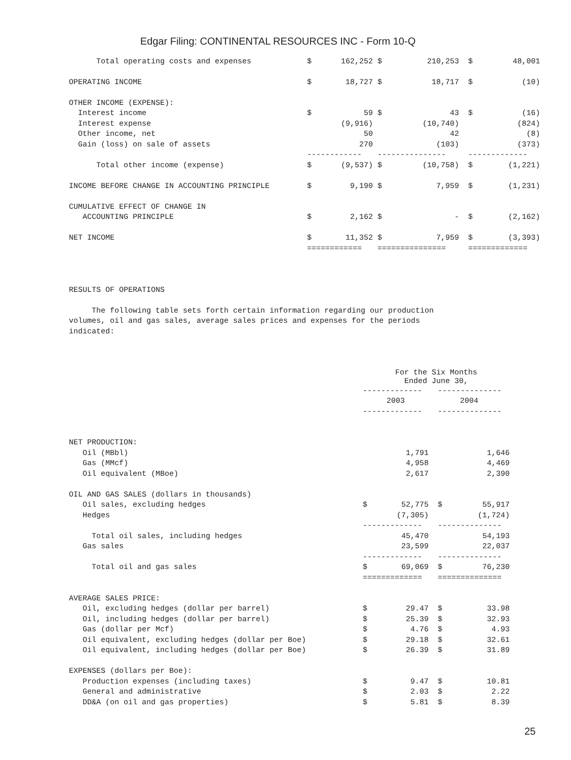Edgar Filing: CONTINENTAL RESOURCES INC - Form 10-Q
| Total operating costs and expenses | $ | 162,252 | $ | 210,253 | $ | 48,001 |
| OPERATING INCOME | $ | 18,727 | $ | 18,717 | $ | (10) |
| OTHER INCOME (EXPENSE): | | | | | | |
| Interest income | $ | 59 | $ | 43 | $ | (16) |
| Interest expense | | (9,916) | | (10,740) | | (824) |
| Other income, net | | 50 | | 42 | | (8) |
| Gain (loss) on sale of assets | | 270 | | (103) | | (373) |
| | ------------ | | --------------- | | ------------- | |
| Total other income (expense) | $ | (9,537) | $ | (10,758) | $ | (1,221) |
| INCOME BEFORE CHANGE IN ACCOUNTING PRINCIPLE | $ | 9,190 | $ | 7,959 | $ | (1,231) |
| CUMULATIVE EFFECT OF CHANGE IN | | | | | | |
| ACCOUNTING PRINCIPLE | $ | 2,162 | $ | - | $ | (2,162) |
| NET INCOME | $ | 11,352 | $ | 7,959 | $ | (3,393) |
| | ============ | | =============== | | ============= | |
RESULTS OF OPERATIONS
The following table sets forth certain information regarding our production volumes, oil and gas sales, average sales prices and expenses for the periods indicated:
| | For the Six Months Ended June 30, | | | |
| | ------------- | | -------------- | |
| | 2003 | | 2004 | |
| | ------------- | | -------------- | |
| NET PRODUCTION: | | | | |
| Oil (MBbl) | | 1,791 | | 1,646 |
| Gas (MMcf) | | 4,958 | | 4,469 |
| Oil equivalent (MBoe) | | 2,617 | | 2,390 |
| OIL AND GAS SALES (dollars in thousands) | | | | |
| Oil sales, excluding hedges | $ | 52,775 | $ | 55,917 |
| Hedges | | (7,305) | | (1,724) |
| | ------------- | | -------------- | |
| Total oil sales, including hedges | | 45,470 | | 54,193 |
| Gas sales | | 23,599 | | 22,037 |
| | ------------- | | -------------- | |
| Total oil and gas sales | $ | 69,069 | $ | 76,230 |
| | ============= | | ============== | |
| AVERAGE SALES PRICE: | | | | |
| Oil, excluding hedges (dollar per barrel) | $ | 29.47 | $ | 33.98 |
| Oil, including hedges (dollar per barrel) | $ | 25.39 | $ | 32.93 |
| Gas (dollar per Mcf) | $ | 4.76 | $ | 4.93 |
| Oil equivalent, excluding hedges (dollar per Boe) | $ | 29.18 | $ | 32.61 |
| Oil equivalent, including hedges (dollar per Boe) | $ | 26.39 | $ | 31.89 |
| EXPENSES (dollars per Boe): | | | | |
| Production expenses (including taxes) | $ | 9.47 | $ | 10.81 |
| General and administrative | $ | 2.03 | $ | 2.22 |
| DD&A (on oil and gas properties) | $ | 5.81 | $ | 8.39 |
25